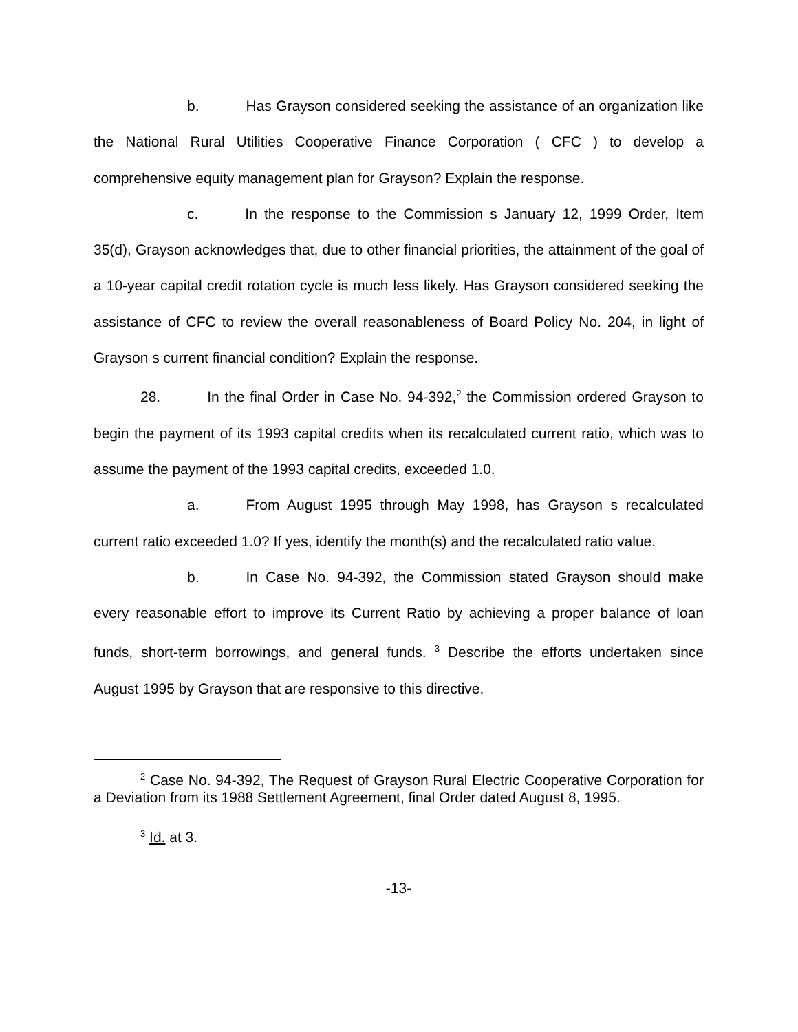b. Has Grayson considered seeking the assistance of an organization like the National Rural Utilities Cooperative Finance Corporation ( CFC ) to develop a comprehensive equity management plan for Grayson? Explain the response.
c. In the response to the Commission s January 12, 1999 Order, Item 35(d), Grayson acknowledges that, due to other financial priorities, the attainment of the goal of a 10-year capital credit rotation cycle is much less likely. Has Grayson considered seeking the assistance of CFC to review the overall reasonableness of Board Policy No. 204, in light of Grayson s current financial condition? Explain the response.
28. In the final Order in Case No. 94-392,<sup>2</sup> the Commission ordered Grayson to begin the payment of its 1993 capital credits when its recalculated current ratio, which was to assume the payment of the 1993 capital credits, exceeded 1.0.
a. From August 1995 through May 1998, has Grayson s recalculated current ratio exceeded 1.0? If yes, identify the month(s) and the recalculated ratio value.
b. In Case No. 94-392, the Commission stated Grayson should make every reasonable effort to improve its Current Ratio by achieving a proper balance of loan funds, short-term borrowings, and general funds. <sup>3</sup> Describe the efforts undertaken since August 1995 by Grayson that are responsive to this directive.
<sup>2</sup> Case No. 94-392, The Request of Grayson Rural Electric Cooperative Corporation for a Deviation from its 1988 Settlement Agreement, final Order dated August 8, 1995.
<sup>3</sup> Id. at 3.
-13-